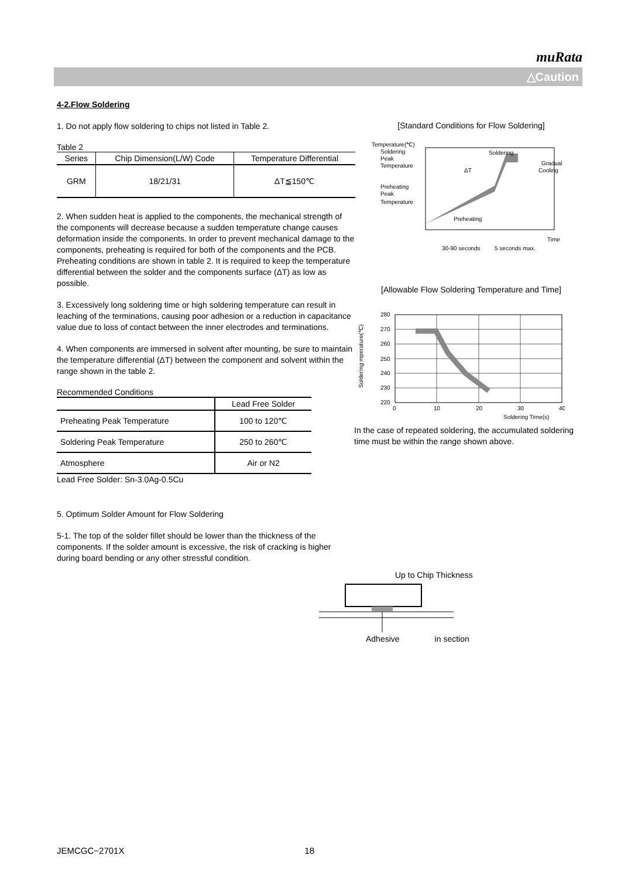muRata
△Caution
4-2.Flow Soldering
1. Do not apply flow soldering to chips not listed in Table 2.
Table 2
| Series | Chip Dimension(L/W) Code | Temperature Differential |
| --- | --- | --- |
| GRM | 18/21/31 | ΔT≦150℃ |
2. When sudden heat is applied to the components, the mechanical strength of the components will decrease because a sudden temperature change causes deformation inside the components. In order to prevent mechanical damage to the components, preheating is required for both of the components and the PCB. Preheating conditions are shown in table 2. It is required to keep the temperature differential between the solder and the components surface (ΔT) as low as possible.
3. Excessively long soldering time or high soldering temperature can result in leaching of the terminations, causing poor adhesion or a reduction in capacitance value due to loss of contact between the inner electrodes and terminations.
4. When components are immersed in solvent after mounting, be sure to maintain the temperature differential (ΔT) between the component and solvent within the range shown in the table 2.
Recommended Conditions
| | Lead Free Solder |
| Preheating Peak Temperature | 100 to 120℃ |
| Soldering Peak Temperature | 250 to 260℃ |
| Atmosphere | Air or N2 |
Lead Free Solder: Sn-3.0Ag-0.5Cu
5. Optimum Solder Amount for Flow Soldering
5-1. The top of the solder fillet should be lower than the thickness of the components. If the solder amount is excessive, the risk of cracking is higher during board bending or any other stressful condition.
[Standard Conditions for Flow Soldering]
Temperature(℃)
Soldering
Peak
Temperature
Preheating
Peak
Temperature
Soldering
Gradual
Cooling
ΔT
Preheating
Time
30-90 seconds
5 seconds max.
[Allowable Flow Soldering Temperature and Time]
Soldering mperature(℃)
280
270
260
250
240
230
220
0
10
20
30
40
Soldering Time(s)
In the case of repeated soldering, the accumulated soldering time must be within the range shown above.
Up to Chip Thickness
Adhesive in section
JEMCGC−2701X 18